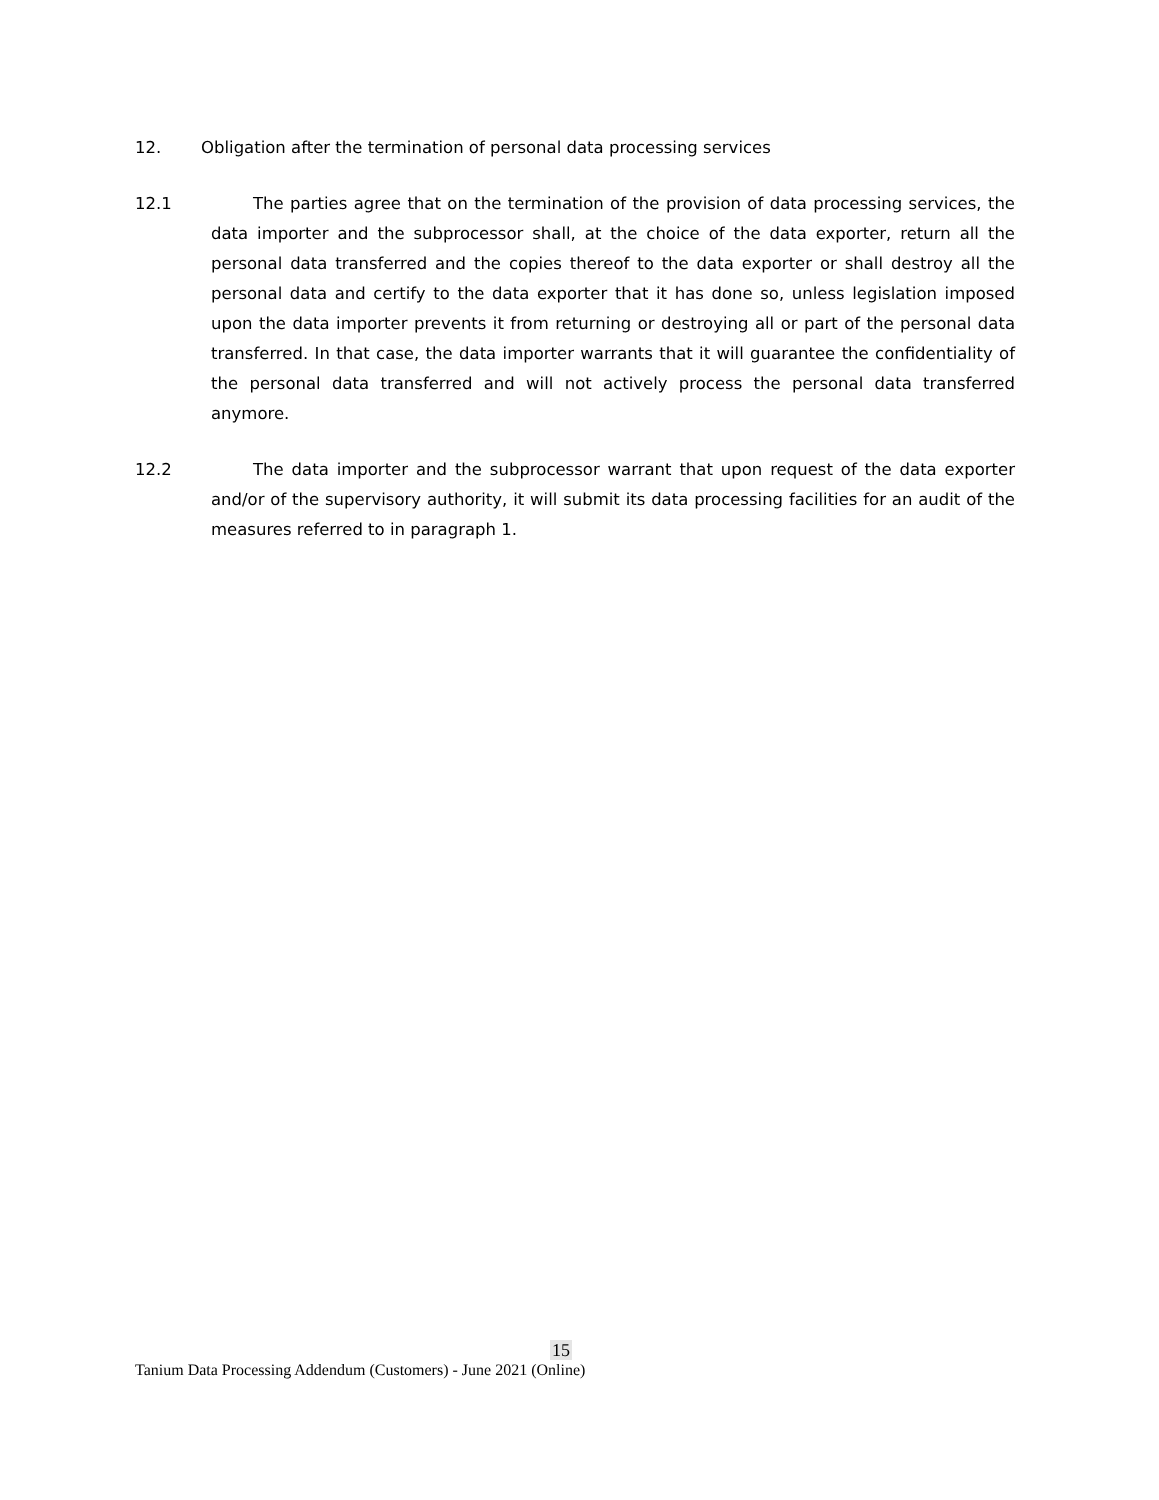12. Obligation after the termination of personal data processing services
12.1 The parties agree that on the termination of the provision of data processing services, the data importer and the subprocessor shall, at the choice of the data exporter, return all the personal data transferred and the copies thereof to the data exporter or shall destroy all the personal data and certify to the data exporter that it has done so, unless legislation imposed upon the data importer prevents it from returning or destroying all or part of the personal data transferred. In that case, the data importer warrants that it will guarantee the confidentiality of the personal data transferred and will not actively process the personal data transferred anymore.
12.2 The data importer and the subprocessor warrant that upon request of the data exporter and/or of the supervisory authority, it will submit its data processing facilities for an audit of the measures referred to in paragraph 1.
15
Tanium Data Processing Addendum (Customers) - June 2021 (Online)